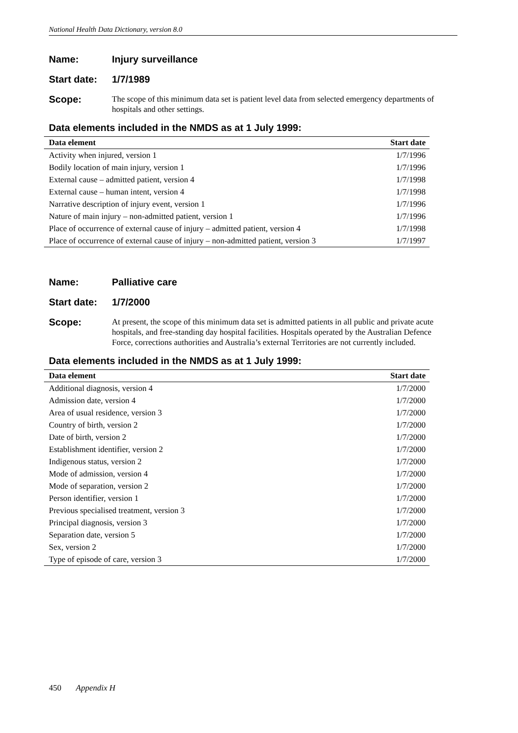National Health Data Dictionary, version 8.0
Name: Injury surveillance
Start date: 1/7/1989
Scope: The scope of this minimum data set is patient level data from selected emergency departments of hospitals and other settings.
Data elements included in the NMDS as at 1 July 1999:
| Data element | Start date |
| --- | --- |
| Activity when injured, version 1 | 1/7/1996 |
| Bodily location of main injury, version 1 | 1/7/1996 |
| External cause – admitted patient, version 4 | 1/7/1998 |
| External cause – human intent, version 4 | 1/7/1998 |
| Narrative description of injury event, version 1 | 1/7/1996 |
| Nature of main injury – non-admitted patient, version 1 | 1/7/1996 |
| Place of occurrence of external cause of injury – admitted patient, version 4 | 1/7/1998 |
| Place of occurrence of external cause of injury – non-admitted patient, version 3 | 1/7/1997 |
Name: Palliative care
Start date: 1/7/2000
Scope: At present, the scope of this minimum data set is admitted patients in all public and private acute hospitals, and free-standing day hospital facilities. Hospitals operated by the Australian Defence Force, corrections authorities and Australia’s external Territories are not currently included.
Data elements included in the NMDS as at 1 July 1999:
| Data element | Start date |
| --- | --- |
| Additional diagnosis, version 4 | 1/7/2000 |
| Admission date, version 4 | 1/7/2000 |
| Area of usual residence, version 3 | 1/7/2000 |
| Country of birth, version 2 | 1/7/2000 |
| Date of birth, version 2 | 1/7/2000 |
| Establishment identifier, version 2 | 1/7/2000 |
| Indigenous status, version 2 | 1/7/2000 |
| Mode of admission, version 4 | 1/7/2000 |
| Mode of separation, version 2 | 1/7/2000 |
| Person identifier, version 1 | 1/7/2000 |
| Previous specialised treatment, version 3 | 1/7/2000 |
| Principal diagnosis, version 3 | 1/7/2000 |
| Separation date, version 5 | 1/7/2000 |
| Sex, version 2 | 1/7/2000 |
| Type of episode of care, version 3 | 1/7/2000 |
450 Appendix H